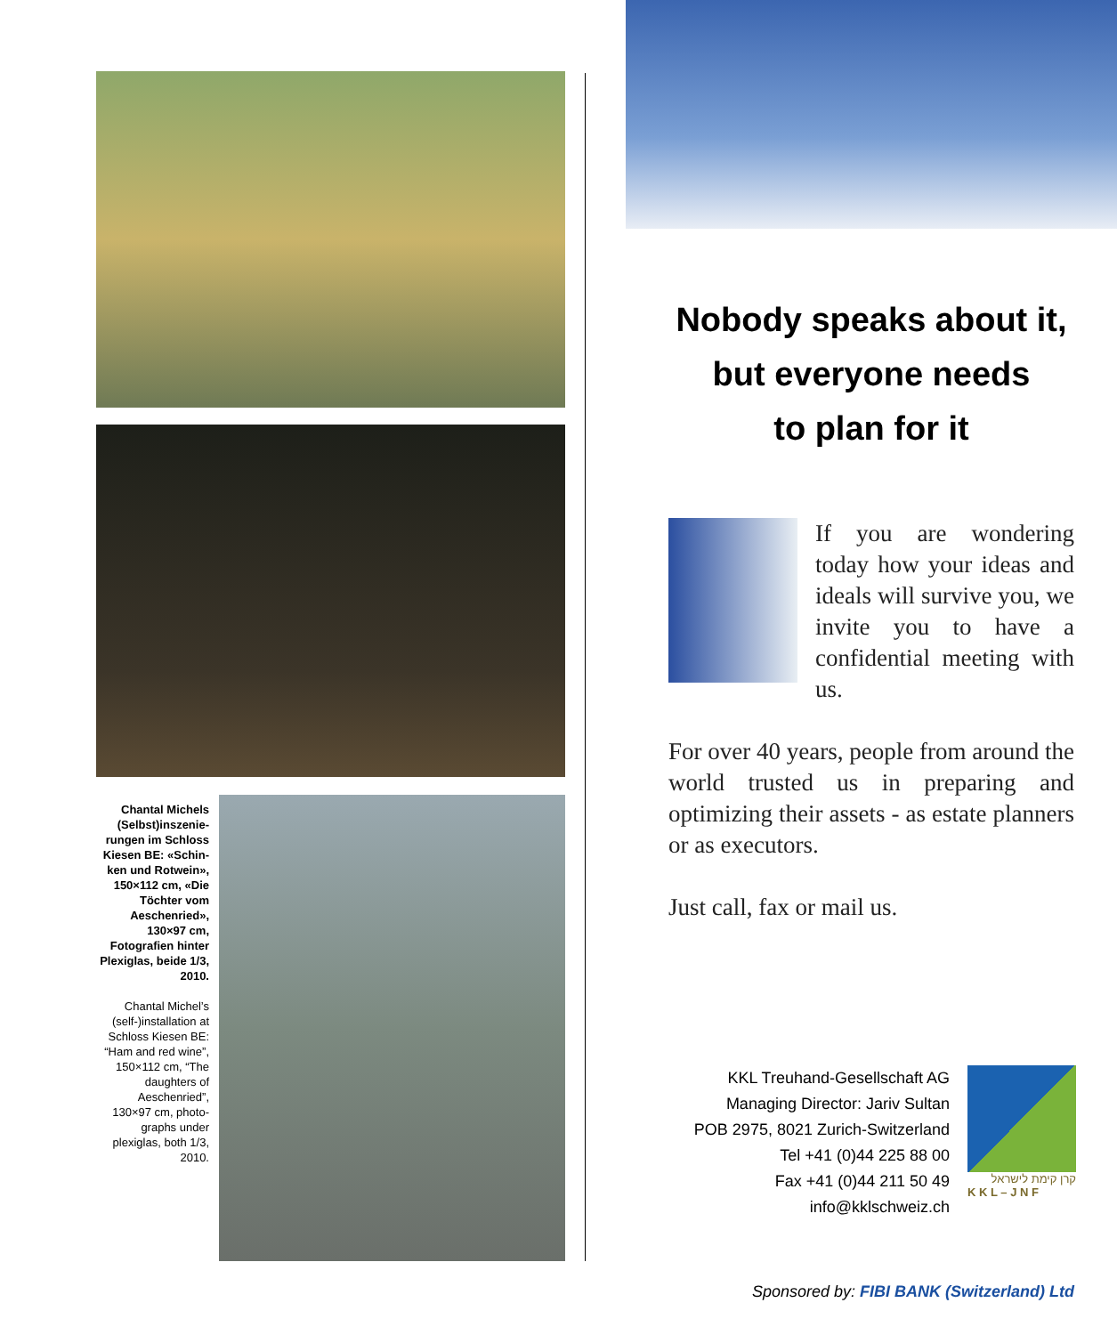Chantal Michels (Selbst)inszenie­rungen im Schloss Kiesen BE: «Schin­ken und Rotwein», 150×112 cm, «Die Töchter vom Aeschenried», 130×97 cm, Fotografien hinter Plexiglas, beide 1/3, 2010.
Chantal Michel’s (self-)installation at Schloss Kiesen BE: “Ham and red wine”, 150×112 cm, “The daughters of Aeschenried”, 130×97 cm, photo­graphs under plexiglas, both 1/3, 2010.
Nobody speaks about it,
but everyone needs
to plan for it
If you are wondering today how your ideas and ideals will survive you, we invite you to have a confidential mee­ting with us.
For over 40 years, people from around the world trusted us in preparing and optimizing their assets - as estate planners or as executors.
Just call, fax or mail us.
KKL Treuhand-Gesellschaft AG
Managing Director: Jariv Sultan
POB 2975, 8021 Zurich-Switzerland
Tel +41 (0)44 225 88 00
Fax +41 (0)44 211 50 49
info@kklschweiz.ch
קרן קימת לישראל
K K L – J N F
Sponsored by: FIBI BANK (Switzerland) Ltd